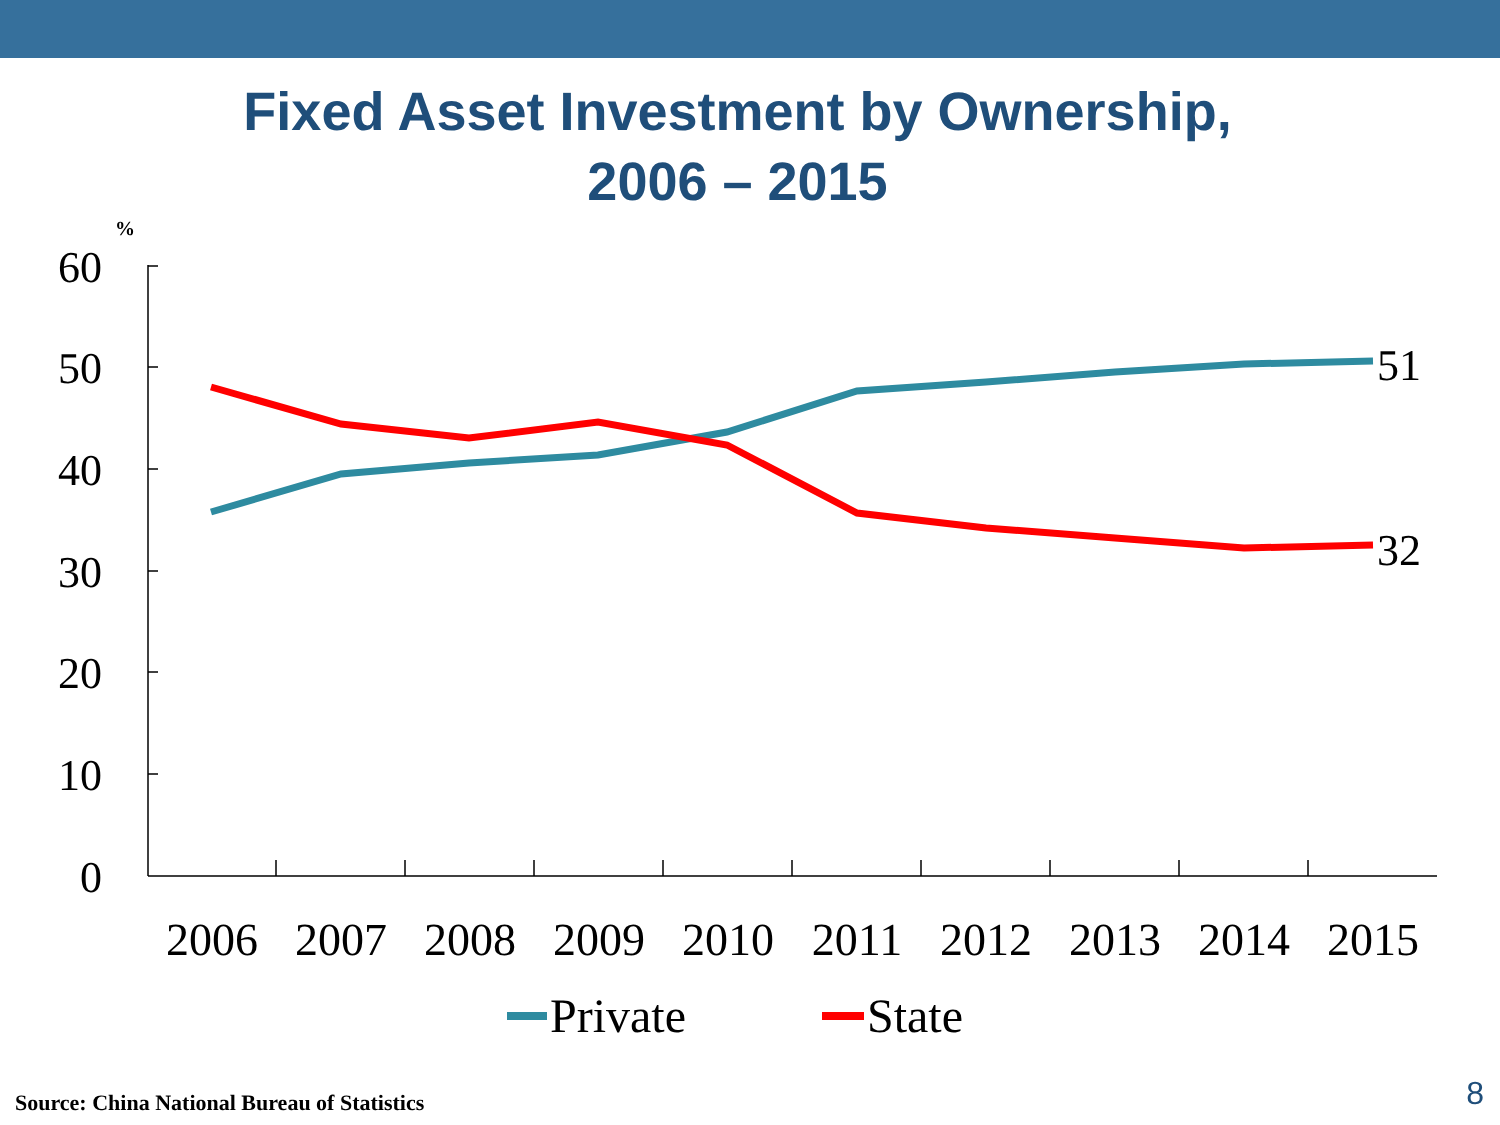Fixed Asset Investment by Ownership,
2006 – 2015
%
60
50
40
30
20
10
0
51
32
2006
2007
2008
2009
2010
2011
2012
2013
2014
2015
Private
State
Source: China National Bureau of Statistics
8